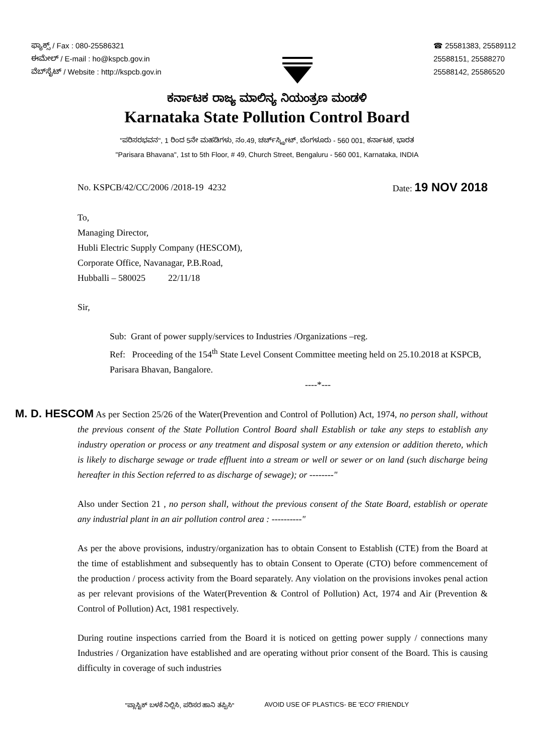ಫ್ಯಾಕ್ಸ್ / Fax : 080-25586321
ಈಮೇಲ್ / E-mail : ho@kspcb.gov.in
ವೆಬ್‌ಸೈಟ್ / Website : http://kspcb.gov.in
☎ 25581383, 25589112
25588151, 25588270
25588142, 25586520
ಕರ್ನಾಟಕ ರಾಜ್ಯ ಮಾಲಿನ್ಯ ನಿಯಂತ್ರಣ ಮಂಡಳಿ
Karnataka State Pollution Control Board
"ಪರಿಸರಭವನ", 1 ರಿಂದ 5ನೇ ಮಹಡಿಗಳು, ನಂ.49, ಚರ್ಚ್‌ಸ್ಟ್ರೀಟ್, ಬೆಂಗಳೂರು - 560 001, ಕರ್ನಾಟಕ, ಭಾರತ
"Parisara Bhavana", 1st to 5th Floor, # 49, Church Street, Bengaluru - 560 001, Karnataka, INDIA
No. KSPCB/42/CC/2006 /2018-19 4232 Date: 19 NOV 2018
To,
Managing Director,
Hubli Electric Supply Company (HESCOM),
Corporate Office, Navanagar, P.B.Road,
Hubballi – 580025 22/11/18
Sir,
Sub: Grant of power supply/services to Industries /Organizations –reg.
Ref: Proceeding of the 154<sup>th</sup> State Level Consent Committee meeting held on 25.10.2018 at KSPCB, Parisara Bhavan, Bangalore.
----*---
M. D. HESCOM As per Section 25/26 of the Water(Prevention and Control of Pollution) Act, 1974, no person shall, without the previous consent of the State Pollution Control Board shall Establish or take any steps to establish any industry operation or process or any treatment and disposal system or any extension or addition thereto, which is likely to discharge sewage or trade effluent into a stream or well or sewer or on land (such discharge being hereafter in this Section referred to as discharge of sewage); or --------"
Also under Section 21 , no person shall, without the previous consent of the State Board, establish or operate any industrial plant in an air pollution control area : ----------"
As per the above provisions, industry/organization has to obtain Consent to Establish (CTE) from the Board at the time of establishment and subsequently has to obtain Consent to Operate (CTO) before commencement of the production / process activity from the Board separately. Any violation on the provisions invokes penal action as per relevant provisions of the Water(Prevention & Control of Pollution) Act, 1974 and Air (Prevention & Control of Pollution) Act, 1981 respectively.
During routine inspections carried from the Board it is noticed on getting power supply / connections many Industries / Organization have established and are operating without prior consent of the Board. This is causing difficulty in coverage of such industries
"ಪ್ಲಾಸ್ಟಿಕ್ ಬಳಕೆ ನಿಲ್ಲಿಸಿ, ಪರಿಸರ ಹಾನಿ ತಪ್ಪಿಸಿ" AVOID USE OF PLASTICS- BE 'ECO' FRIENDLY